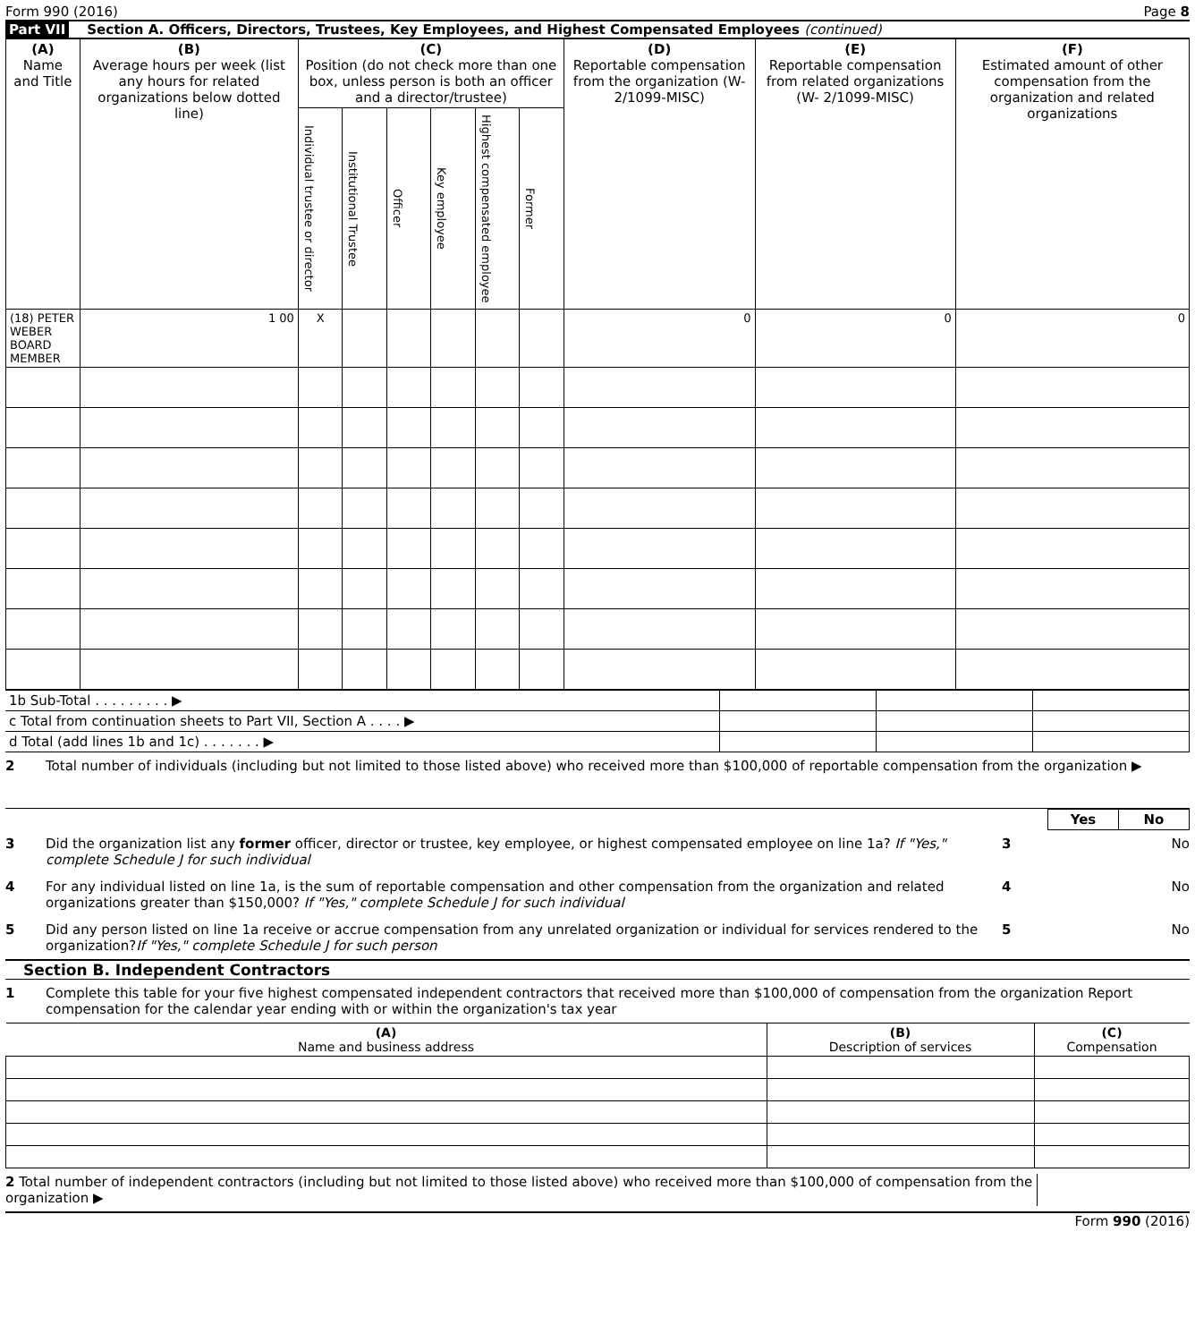Form 990 (2016) Page 8
Part VII Section A. Officers, Directors, Trustees, Key Employees, and Highest Compensated Employees (continued)
| (A) Name and Title | (B) Average hours per week (list any hours for related organizations below dotted line) | (C) Position (do not check more than one box, unless person is both an officer and a director/trustee) | | | | | | (D) Reportable compensation from the organization (W-2/1099-MISC) | (E) Reportable compensation from related organizations (W- 2/1099-MISC) | (F) Estimated amount of other compensation from the organization and related organizations |
| --- | --- | --- | --- | --- | --- | --- | --- | --- | --- | --- |
| | | Individual trustee or director | Institutional Trustee | Officer | Key employee | Highest compensated employee | Former | | | |
| (18) PETER WEBER BOARD MEMBER | 1 00 | X | | | | | | 0 | 0 | 0 |
| 1b Sub-Total . . . . . . . . . ▶ | | | |
| c Total from continuation sheets to Part VII, Section A . . . . ▶ | | | |
| d Total (add lines 1b and 1c) . . . . . . . ▶ | | | |
2 Total number of individuals (including but not limited to those listed above) who received more than $100,000 of reportable compensation from the organization ▶
| | | Yes | No |
3 Did the organization list any former officer, director or trustee, key employee, or highest compensated employee on line 1a? If "Yes," complete Schedule J for such individual
3 No
4 For any individual listed on line 1a, is the sum of reportable compensation and other compensation from the organization and related organizations greater than $150,000? If "Yes," complete Schedule J for such individual
4 No
5 Did any person listed on line 1a receive or accrue compensation from any unrelated organization or individual for services rendered to the organization?If "Yes," complete Schedule J for such person
5 No
Section B. Independent Contractors
1 Complete this table for your five highest compensated independent contractors that received more than $100,000 of compensation from the organization Report compensation for the calendar year ending with or within the organization's tax year
| (A) Name and business address | (B) Description of services | (C) Compensation |
| --- | --- | --- |
2 Total number of independent contractors (including but not limited to those listed above) who received more than $100,000 of compensation from the organization ▶
Form 990 (2016)